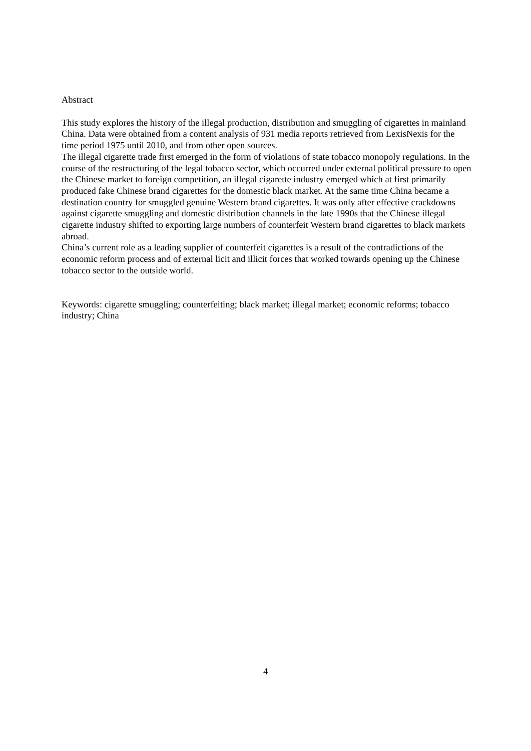Abstract
This study explores the history of the illegal production, distribution and smuggling of cigarettes in mainland China. Data were obtained from a content analysis of 931 media reports retrieved from LexisNexis for the time period 1975 until 2010, and from other open sources.
The illegal cigarette trade first emerged in the form of violations of state tobacco monopoly regulations. In the course of the restructuring of the legal tobacco sector, which occurred under external political pressure to open the Chinese market to foreign competition, an illegal cigarette industry emerged which at first primarily produced fake Chinese brand cigarettes for the domestic black market. At the same time China became a destination country for smuggled genuine Western brand cigarettes. It was only after effective crackdowns against cigarette smuggling and domestic distribution channels in the late 1990s that the Chinese illegal cigarette industry shifted to exporting large numbers of counterfeit Western brand cigarettes to black markets abroad.
China’s current role as a leading supplier of counterfeit cigarettes is a result of the contradictions of the economic reform process and of external licit and illicit forces that worked towards opening up the Chinese tobacco sector to the outside world.
Keywords: cigarette smuggling; counterfeiting; black market; illegal market; economic reforms; tobacco industry; China
4